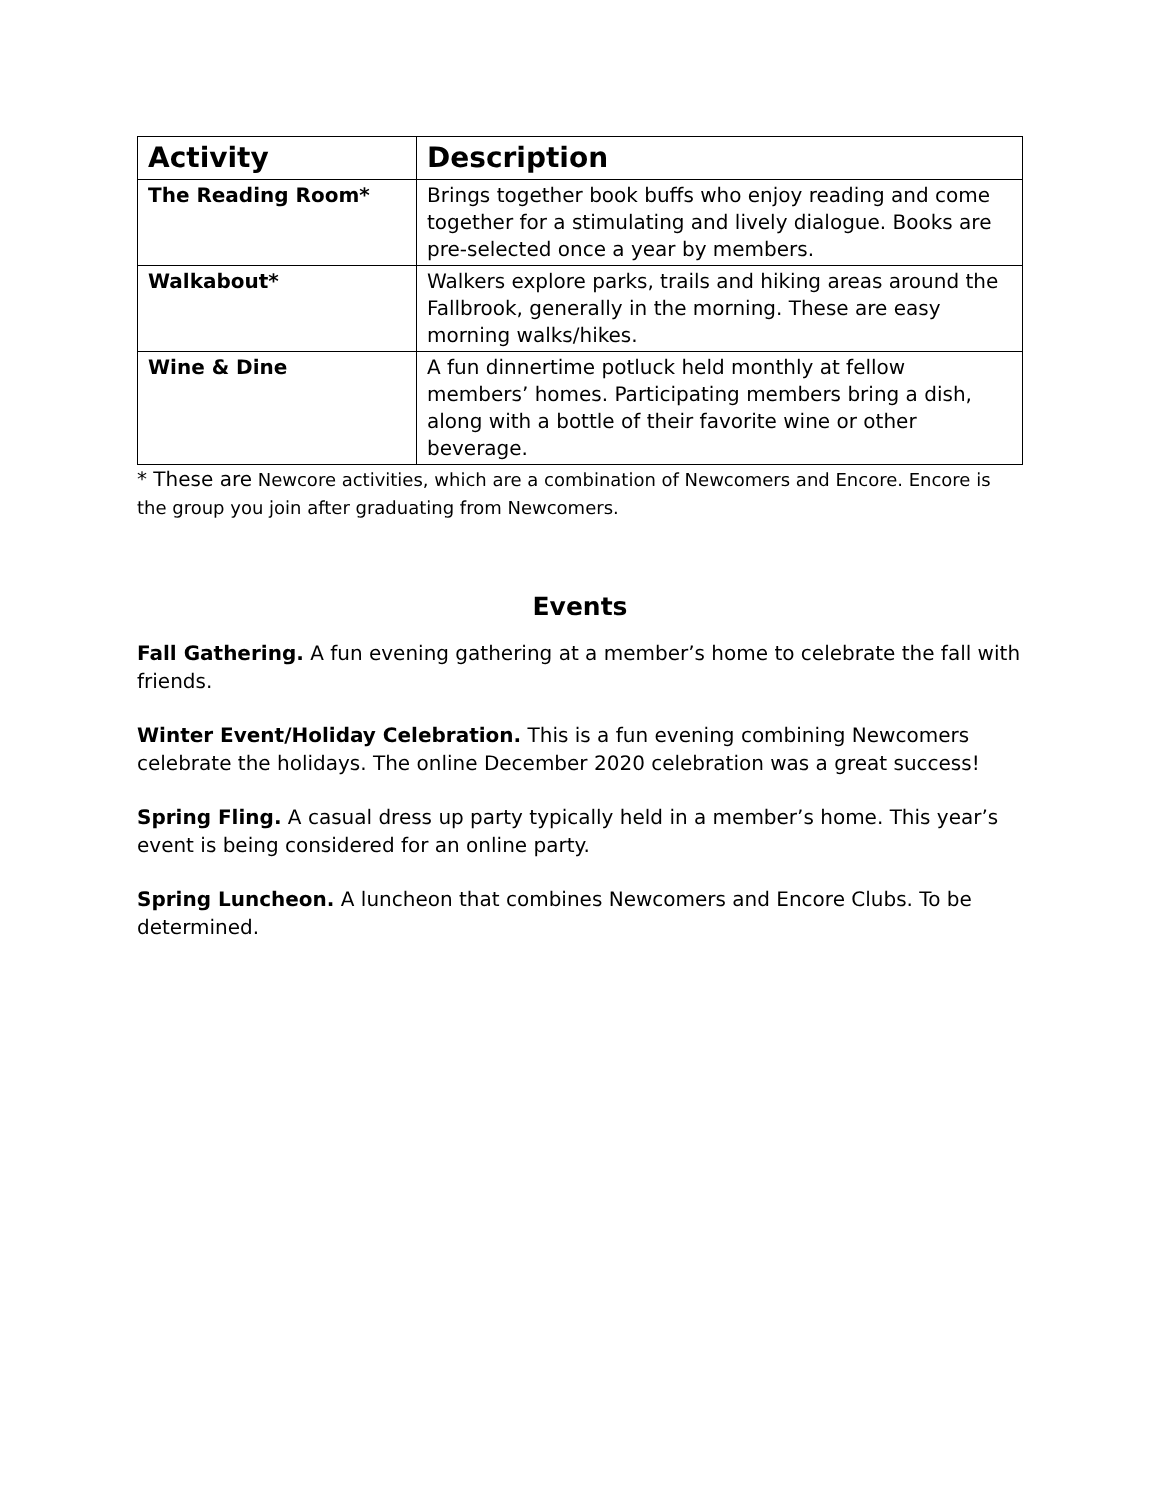| Activity | Description |
| --- | --- |
| The Reading Room* | Brings together book buffs who enjoy reading and come together for a stimulating and lively dialogue. Books are pre-selected once a year by members. |
| Walkabout* | Walkers explore parks, trails and hiking areas around the Fallbrook, generally in the morning. These are easy morning walks/hikes. |
| Wine & Dine | A fun dinnertime potluck held monthly at fellow members’ homes. Participating members bring a dish, along with a bottle of their favorite wine or other beverage. |
* These are Newcore activities, which are a combination of Newcomers and Encore. Encore is the group you join after graduating from Newcomers.
Events
Fall Gathering. A fun evening gathering at a member’s home to celebrate the fall with friends.
Winter Event/Holiday Celebration. This is a fun evening combining Newcomers celebrate the holidays. The online December 2020 celebration was a great success!
Spring Fling. A casual dress up party typically held in a member’s home. This year’s event is being considered for an online party.
Spring Luncheon. A luncheon that combines Newcomers and Encore Clubs. To be determined.